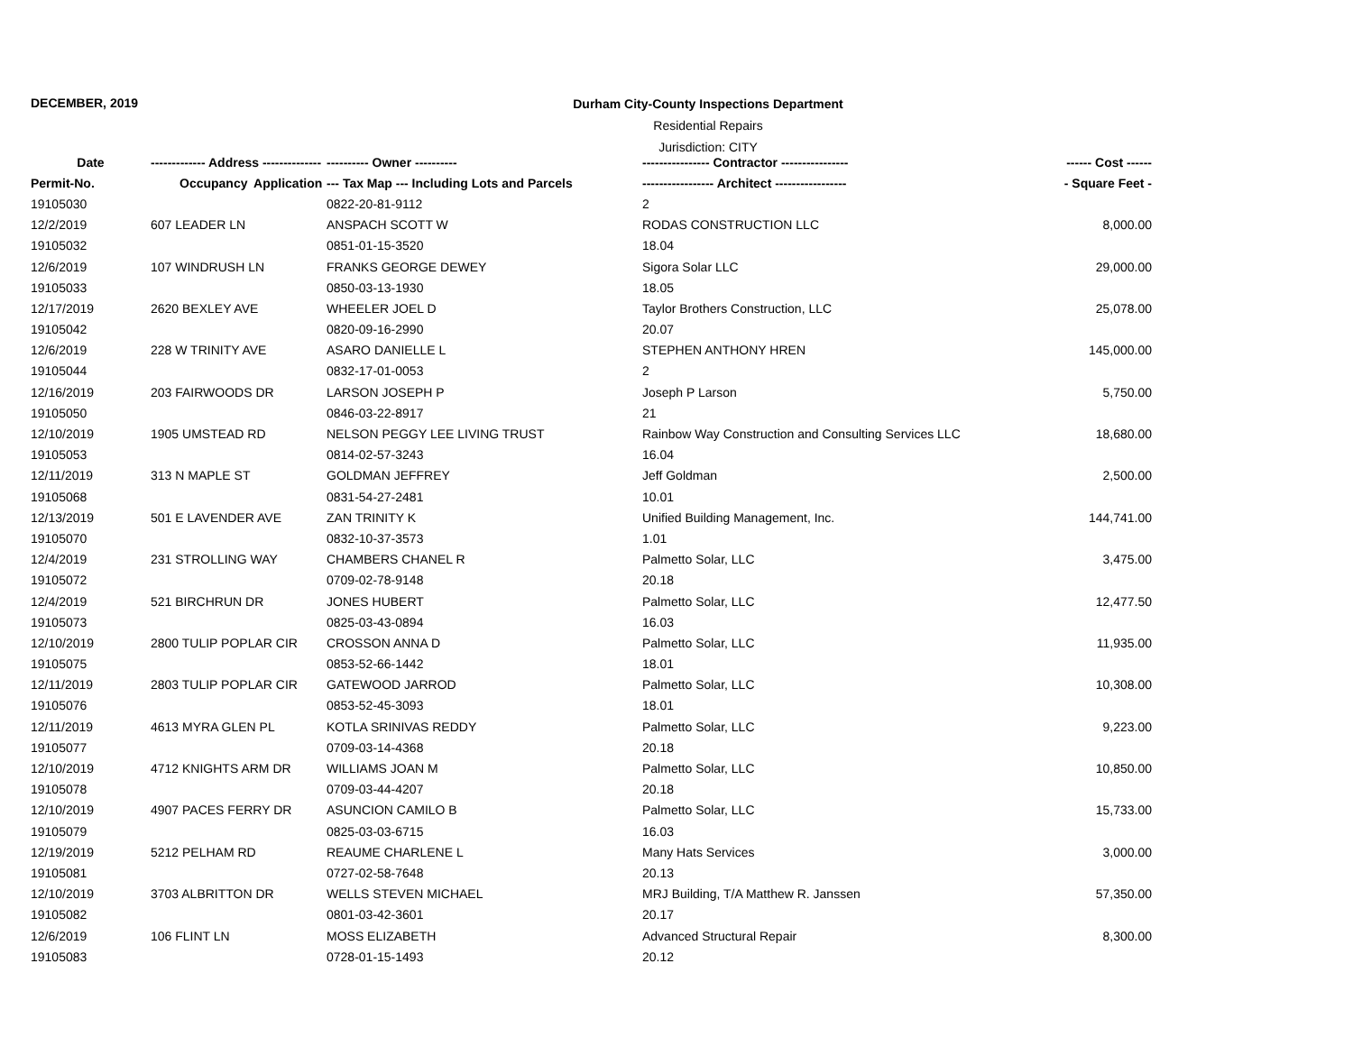DECEMBER, 2019
Durham City-County Inspections Department
Residential Repairs
Jurisdiction: CITY
| Date | ------------- Address -------------- | | ---------- Owner ---------- | ---------------- Contractor ---------------- | ------ Cost ------ |
| --- | --- | --- | --- | --- | --- |
| Permit-No. | Occupancy | Application | --- Tax Map --- Including Lots and Parcels | ----------------- Architect ----------------- | - Square Feet - |
| 19105030 | | | 0822-20-81-9112 | 2 | |
| 12/2/2019 | 607 LEADER LN | | ANSPACH SCOTT W | RODAS CONSTRUCTION LLC | 8,000.00 |
| 19105032 | | | 0851-01-15-3520 | 18.04 | |
| 12/6/2019 | 107 WINDRUSH LN | | FRANKS GEORGE DEWEY | Sigora Solar LLC | 29,000.00 |
| 19105033 | | | 0850-03-13-1930 | 18.05 | |
| 12/17/2019 | 2620 BEXLEY AVE | | WHEELER JOEL D | Taylor Brothers Construction, LLC | 25,078.00 |
| 19105042 | | | 0820-09-16-2990 | 20.07 | |
| 12/6/2019 | 228 W TRINITY AVE | | ASARO DANIELLE L | STEPHEN ANTHONY HREN | 145,000.00 |
| 19105044 | | | 0832-17-01-0053 | 2 | |
| 12/16/2019 | 203 FAIRWOODS DR | | LARSON JOSEPH P | Joseph P Larson | 5,750.00 |
| 19105050 | | | 0846-03-22-8917 | 21 | |
| 12/10/2019 | 1905 UMSTEAD RD | | NELSON PEGGY LEE LIVING TRUST | Rainbow Way Construction and Consulting Services LLC | 18,680.00 |
| 19105053 | | | 0814-02-57-3243 | 16.04 | |
| 12/11/2019 | 313 N MAPLE ST | | GOLDMAN JEFFREY | Jeff Goldman | 2,500.00 |
| 19105068 | | | 0831-54-27-2481 | 10.01 | |
| 12/13/2019 | 501 E LAVENDER AVE | | ZAN TRINITY K | Unified Building Management, Inc. | 144,741.00 |
| 19105070 | | | 0832-10-37-3573 | 1.01 | |
| 12/4/2019 | 231 STROLLING WAY | | CHAMBERS CHANEL R | Palmetto Solar, LLC | 3,475.00 |
| 19105072 | | | 0709-02-78-9148 | 20.18 | |
| 12/4/2019 | 521 BIRCHRUN DR | | JONES HUBERT | Palmetto Solar, LLC | 12,477.50 |
| 19105073 | | | 0825-03-43-0894 | 16.03 | |
| 12/10/2019 | 2800 TULIP POPLAR CIR | | CROSSON ANNA D | Palmetto Solar, LLC | 11,935.00 |
| 19105075 | | | 0853-52-66-1442 | 18.01 | |
| 12/11/2019 | 2803 TULIP POPLAR CIR | | GATEWOOD JARROD | Palmetto Solar, LLC | 10,308.00 |
| 19105076 | | | 0853-52-45-3093 | 18.01 | |
| 12/11/2019 | 4613 MYRA GLEN PL | | KOTLA SRINIVAS REDDY | Palmetto Solar, LLC | 9,223.00 |
| 19105077 | | | 0709-03-14-4368 | 20.18 | |
| 12/10/2019 | 4712 KNIGHTS ARM DR | | WILLIAMS JOAN M | Palmetto Solar, LLC | 10,850.00 |
| 19105078 | | | 0709-03-44-4207 | 20.18 | |
| 12/10/2019 | 4907 PACES FERRY DR | | ASUNCION CAMILO B | Palmetto Solar, LLC | 15,733.00 |
| 19105079 | | | 0825-03-03-6715 | 16.03 | |
| 12/19/2019 | 5212 PELHAM RD | | REAUME CHARLENE L | Many Hats Services | 3,000.00 |
| 19105081 | | | 0727-02-58-7648 | 20.13 | |
| 12/10/2019 | 3703 ALBRITTON DR | | WELLS STEVEN MICHAEL | MRJ Building, T/A Matthew R. Janssen | 57,350.00 |
| 19105082 | | | 0801-03-42-3601 | 20.17 | |
| 12/6/2019 | 106 FLINT LN | | MOSS ELIZABETH | Advanced Structural Repair | 8,300.00 |
| 19105083 | | | 0728-01-15-1493 | 20.12 | |